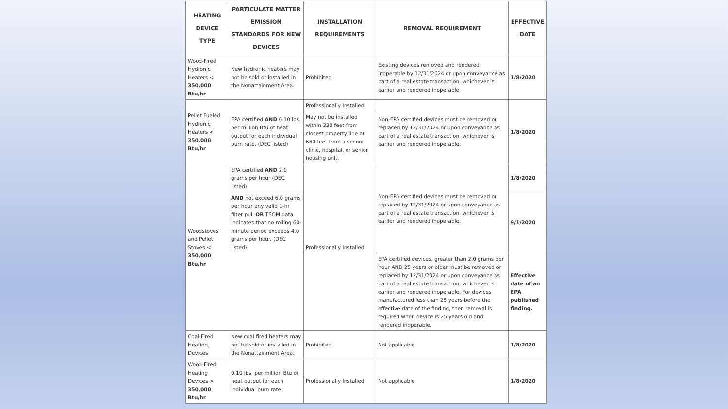| HEATING DEVICE TYPE | PARTICULATE MATTER EMISSION STANDARDS FOR NEW DEVICES | INSTALLATION REQUIREMENTS | REMOVAL REQUIREMENT | EFFECTIVE DATE |
| --- | --- | --- | --- | --- |
| Wood-Fired Hydronic Heaters < 350,000 Btu/hr | New hydronic heaters may not be sold or installed in the Nonattainment Area. | Prohibited | Existing devices removed and rendered inoperable by 12/31/2024 or upon conveyance as part of a real estate transaction, whichever is earlier and rendered inoperable | 1/8/2020 |
| Pellet Fueled Hydronic Heaters < 350,000 Btu/hr | EPA certified AND 0.10 lbs. per million Btu of heat output for each individual burn rate. (DEC listed) | Professionally Installed | Non-EPA certified devices must be removed or replaced by 12/31/2024 or upon conveyance as part of a real estate transaction, whichever is earlier and rendered inoperable. | 1/8/2020 |
| | | May not be installed within 330 feet from closest property line or 660 feet from a school, clinic, hospital, or senior housing unit. | | |
| Woodstoves and Pellet Stoves < 350,000 Btu/hr | EPA certified AND 2.0 grams per hour (DEC listed) | Professionally Installed | Non-EPA certified devices must be removed or replaced by 12/31/2024 or upon conveyance as part of a real estate transaction, whichever is earlier and rendered inoperable. | 1/8/2020 |
| | AND not exceed 6.0 grams per hour any valid 1-hr filter pull OR TEOM data indicates that no rolling 60-minute period exceeds 4.0 grams per hour. (DEC listed) | | | 9/1/2020 |
| | | | EPA certified devices, greater than 2.0 grams per hour AND 25 years or older must be removed or replaced by 12/31/2024 or upon conveyance as part of a real estate transaction, whichever is earlier and rendered inoperable. For devices manufactured less than 25 years before the effective date of the finding, then removal is required when device is 25 years old and rendered inoperable. | Effective date of an EPA published finding. |
| Coal-Fired Heating Devices | New coal fired heaters may not be sold or installed in the Nonattainment Area. | Prohibited | Not applicable | 1/8/2020 |
| Wood-Fired Heating Devices > 350,000 Btu/hr | 0.10 lbs. per million Btu of heat output for each individual burn rate | Professionally Installed | Not applicable | 1/8/2020 |